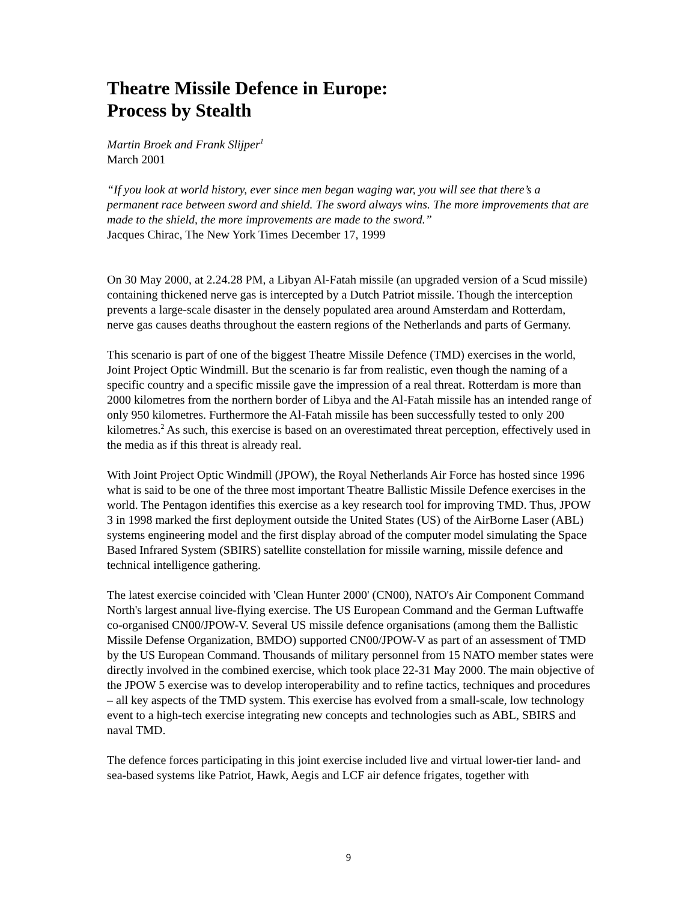Theatre Missile Defence in Europe:
Process by Stealth
Martin Broek and Frank Slijper<sup>1</sup>
March 2001
“If you look at world history, ever since men began waging war, you will see that there’s a permanent race between sword and shield. The sword always wins. The more improvements that are made to the shield, the more improvements are made to the sword.”
Jacques Chirac, The New York Times December 17, 1999
On 30 May 2000, at 2.24.28 PM, a Libyan Al-Fatah missile (an upgraded version of a Scud missile) containing thickened nerve gas is intercepted by a Dutch Patriot missile. Though the interception prevents a large-scale disaster in the densely populated area around Amsterdam and Rotterdam, nerve gas causes deaths throughout the eastern regions of the Netherlands and parts of Germany.
This scenario is part of one of the biggest Theatre Missile Defence (TMD) exercises in the world, Joint Project Optic Windmill. But the scenario is far from realistic, even though the naming of a specific country and a specific missile gave the impression of a real threat. Rotterdam is more than 2000 kilometres from the northern border of Libya and the Al-Fatah missile has an intended range of only 950 kilometres. Furthermore the Al-Fatah missile has been successfully tested to only 200 kilometres.<sup>2</sup> As such, this exercise is based on an overestimated threat perception, effectively used in the media as if this threat is already real.
With Joint Project Optic Windmill (JPOW), the Royal Netherlands Air Force has hosted since 1996 what is said to be one of the three most important Theatre Ballistic Missile Defence exercises in the world. The Pentagon identifies this exercise as a key research tool for improving TMD. Thus, JPOW 3 in 1998 marked the first deployment outside the United States (US) of the AirBorne Laser (ABL) systems engineering model and the first display abroad of the computer model simulating the Space Based Infrared System (SBIRS) satellite constellation for missile warning, missile defence and technical intelligence gathering.
The latest exercise coincided with 'Clean Hunter 2000' (CN00), NATO's Air Component Command North's largest annual live-flying exercise. The US European Command and the German Luftwaffe co-organised CN00/JPOW-V. Several US missile defence organisations (among them the Ballistic Missile Defense Organization, BMDO) supported CN00/JPOW-V as part of an assessment of TMD by the US European Command. Thousands of military personnel from 15 NATO member states were directly involved in the combined exercise, which took place 22-31 May 2000. The main objective of the JPOW 5 exercise was to develop interoperability and to refine tactics, techniques and procedures – all key aspects of the TMD system. This exercise has evolved from a small-scale, low technology event to a high-tech exercise integrating new concepts and technologies such as ABL, SBIRS and naval TMD.
The defence forces participating in this joint exercise included live and virtual lower-tier land- and sea-based systems like Patriot, Hawk, Aegis and LCF air defence frigates, together with
9